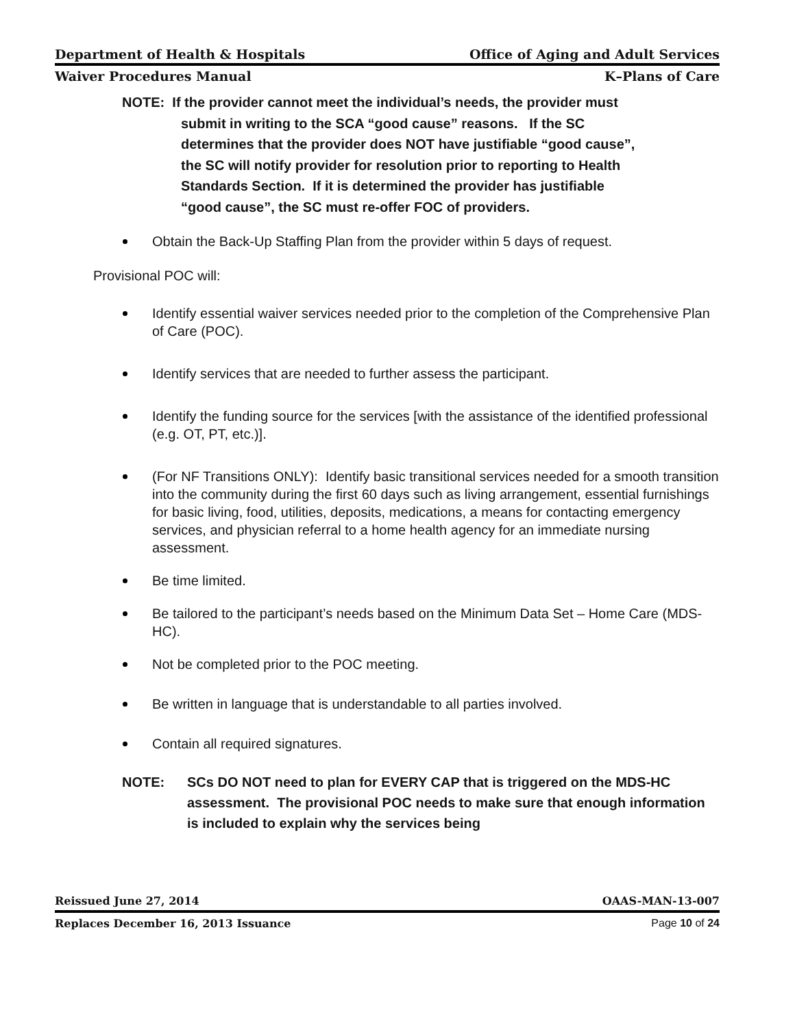Department of Health & Hospitals Office of Aging and Adult Services
Waiver Procedures Manual K–Plans of Care
NOTE: If the provider cannot meet the individual’s needs, the provider must
submit in writing to the SCA “good cause” reasons. If the SC
determines that the provider does NOT have justifiable “good cause”,
the SC will notify provider for resolution prior to reporting to Health
Standards Section. If it is determined the provider has justifiable
“good cause”, the SC must re-offer FOC of providers.
Obtain the Back-Up Staffing Plan from the provider within 5 days of request.
Provisional POC will:
Identify essential waiver services needed prior to the completion of the Comprehensive Plan of Care (POC).
Identify services that are needed to further assess the participant.
Identify the funding source for the services [with the assistance of the identified professional (e.g. OT, PT, etc.)].
(For NF Transitions ONLY): Identify basic transitional services needed for a smooth transition into the community during the first 60 days such as living arrangement, essential furnishings for basic living, food, utilities, deposits, medications, a means for contacting emergency services, and physician referral to a home health agency for an immediate nursing assessment.
Be time limited.
Be tailored to the participant’s needs based on the Minimum Data Set – Home Care (MDS-HC).
Not be completed prior to the POC meeting.
Be written in language that is understandable to all parties involved.
Contain all required signatures.
NOTE: SCs DO NOT need to plan for EVERY CAP that is triggered on the MDS-HC assessment. The provisional POC needs to make sure that enough information is included to explain why the services being
Reissued June 27, 2014 OAAS-MAN-13-007
Replaces December 16, 2013 Issuance Page 10 of 24